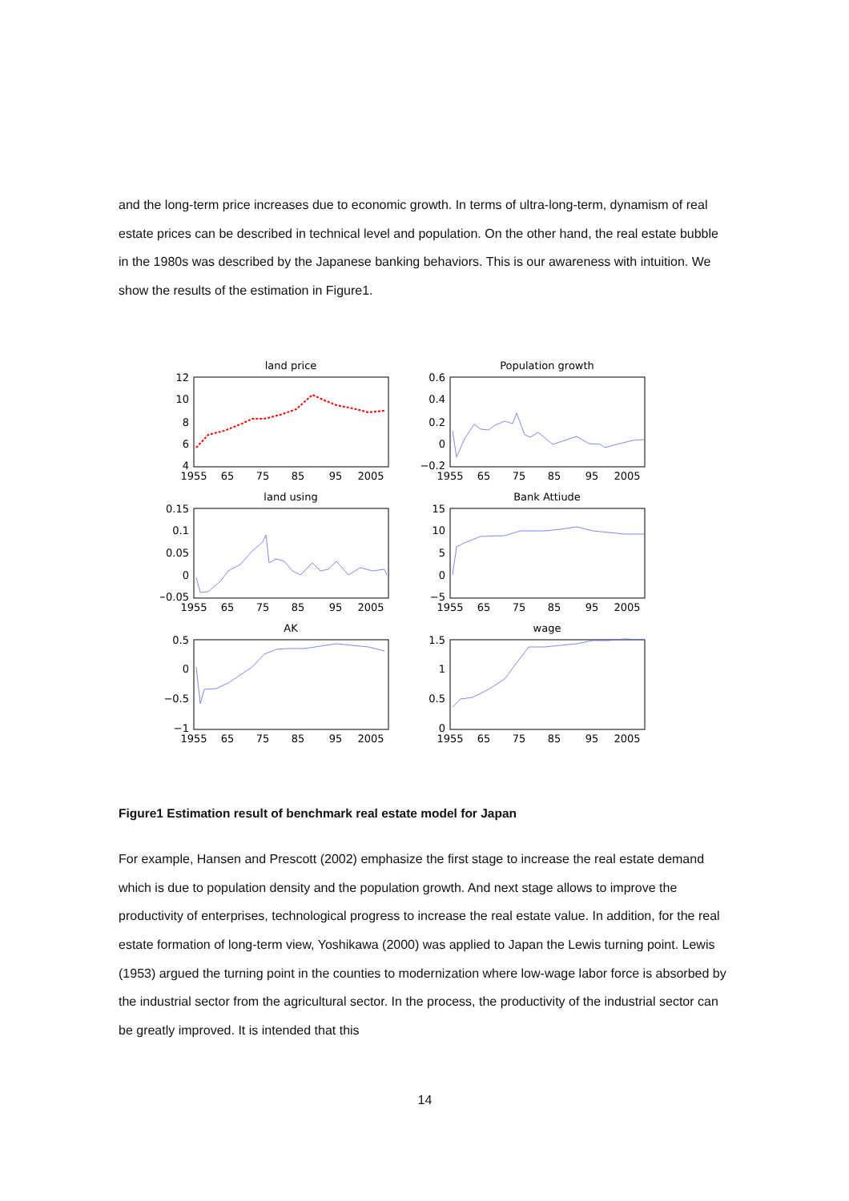and the long-term price increases due to economic growth. In terms of ultra-long-term, dynamism of real estate prices can be described in technical level and population. On the other hand, the real estate bubble in the 1980s was described by the Japanese banking behaviors. This is our awareness with intuition. We show the results of the estimation in Figure1.
land price
Population growth
land using
Bank Attiude
AK
wage
12
10
8
6
4
0.6
0.4
0.2
0
−0.2
0.15
0.1
0.05
0
−0.05
15
10
5
0
−5
0.5
0
−0.5
−1
1.5
1
0.5
0
1955
65
75
85
95
2005
1955
65
75
85
95
2005
1955
65
75
85
95
2005
1955
65
75
85
95
2005
1955
65
75
85
95
2005
1955
65
75
85
95
2005
Figure1 Estimation result of benchmark real estate model for Japan
For example, Hansen and Prescott (2002) emphasize the first stage to increase the real estate demand which is due to population density and the population growth. And next stage allows to improve the productivity of enterprises, technological progress to increase the real estate value. In addition, for the real estate formation of long-term view, Yoshikawa (2000) was applied to Japan the Lewis turning point. Lewis (1953) argued the turning point in the counties to modernization where low-wage labor force is absorbed by the industrial sector from the agricultural sector. In the process, the productivity of the industrial sector can be greatly improved. It is intended that this
14